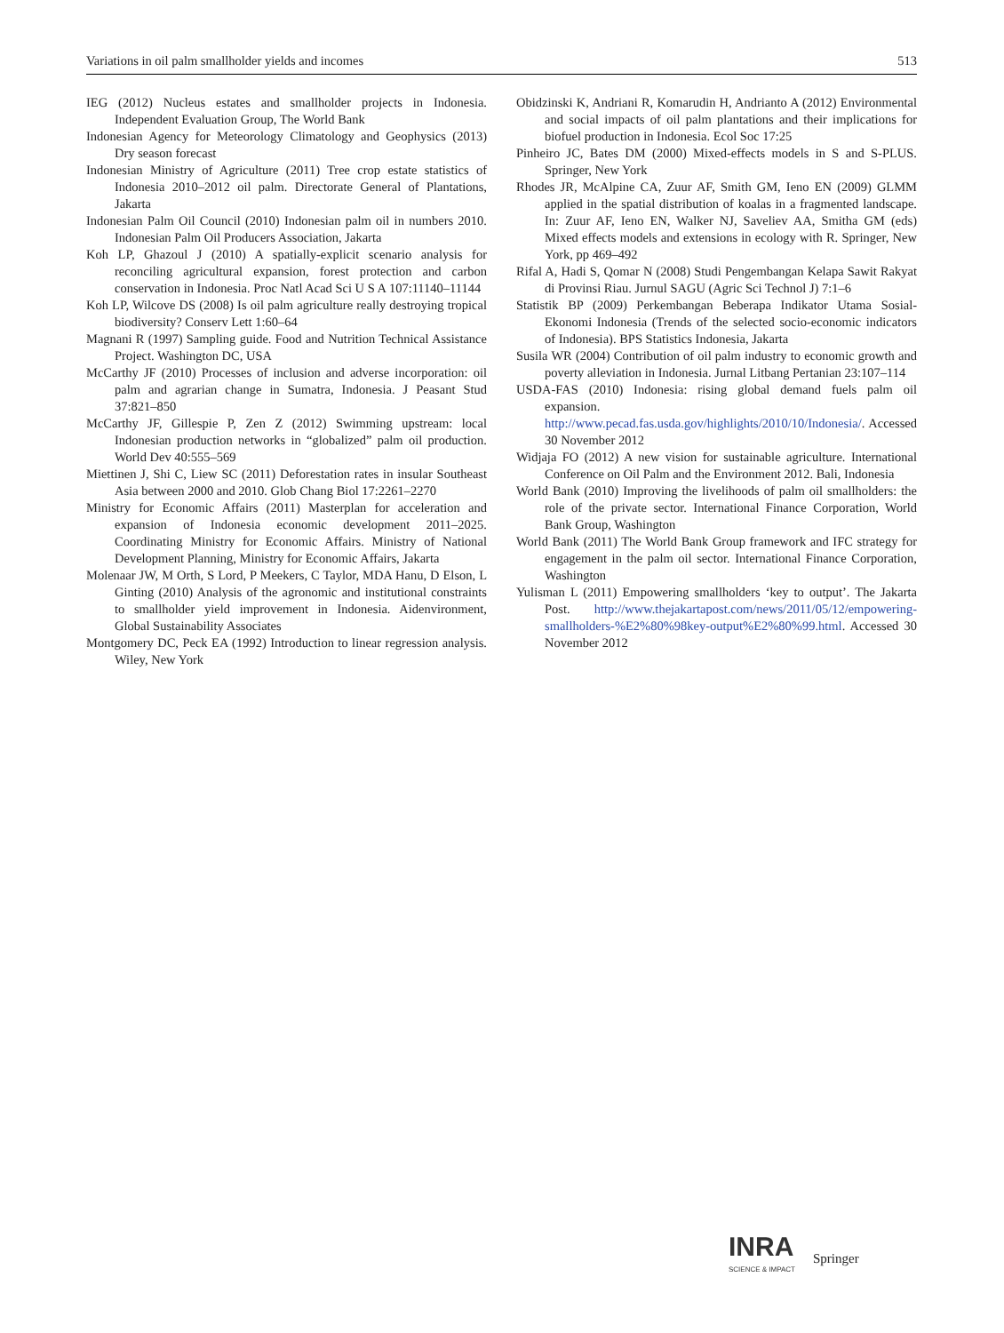Variations in oil palm smallholder yields and incomes 513
IEG (2012) Nucleus estates and smallholder projects in Indonesia. Independent Evaluation Group, The World Bank
Indonesian Agency for Meteorology Climatology and Geophysics (2013) Dry season forecast
Indonesian Ministry of Agriculture (2011) Tree crop estate statistics of Indonesia 2010–2012 oil palm. Directorate General of Plantations, Jakarta
Indonesian Palm Oil Council (2010) Indonesian palm oil in numbers 2010. Indonesian Palm Oil Producers Association, Jakarta
Koh LP, Ghazoul J (2010) A spatially-explicit scenario analysis for reconciling agricultural expansion, forest protection and carbon conservation in Indonesia. Proc Natl Acad Sci U S A 107:11140–11144
Koh LP, Wilcove DS (2008) Is oil palm agriculture really destroying tropical biodiversity? Conserv Lett 1:60–64
Magnani R (1997) Sampling guide. Food and Nutrition Technical Assistance Project. Washington DC, USA
McCarthy JF (2010) Processes of inclusion and adverse incorporation: oil palm and agrarian change in Sumatra, Indonesia. J Peasant Stud 37:821–850
McCarthy JF, Gillespie P, Zen Z (2012) Swimming upstream: local Indonesian production networks in “globalized” palm oil production. World Dev 40:555–569
Miettinen J, Shi C, Liew SC (2011) Deforestation rates in insular Southeast Asia between 2000 and 2010. Glob Chang Biol 17:2261–2270
Ministry for Economic Affairs (2011) Masterplan for acceleration and expansion of Indonesia economic development 2011–2025. Coordinating Ministry for Economic Affairs. Ministry of National Development Planning, Ministry for Economic Affairs, Jakarta
Molenaar JW, M Orth, S Lord, P Meekers, C Taylor, MDA Hanu, D Elson, L Ginting (2010) Analysis of the agronomic and institutional constraints to smallholder yield improvement in Indonesia. Aidenvironment, Global Sustainability Associates
Montgomery DC, Peck EA (1992) Introduction to linear regression analysis. Wiley, New York
Obidzinski K, Andriani R, Komarudin H, Andrianto A (2012) Environmental and social impacts of oil palm plantations and their implications for biofuel production in Indonesia. Ecol Soc 17:25
Pinheiro JC, Bates DM (2000) Mixed-effects models in S and S-PLUS. Springer, New York
Rhodes JR, McAlpine CA, Zuur AF, Smith GM, Ieno EN (2009) GLMM applied in the spatial distribution of koalas in a fragmented landscape. In: Zuur AF, Ieno EN, Walker NJ, Saveliev AA, Smitha GM (eds) Mixed effects models and extensions in ecology with R. Springer, New York, pp 469–492
Rifal A, Hadi S, Qomar N (2008) Studi Pengembangan Kelapa Sawit Rakyat di Provinsi Riau. Jurnul SAGU (Agric Sci Technol J) 7:1–6
Statistik BP (2009) Perkembangan Beberapa Indikator Utama Sosial-Ekonomi Indonesia (Trends of the selected socio-economic indicators of Indonesia). BPS Statistics Indonesia, Jakarta
Susila WR (2004) Contribution of oil palm industry to economic growth and poverty alleviation in Indonesia. Jurnal Litbang Pertanian 23:107–114
USDA-FAS (2010) Indonesia: rising global demand fuels palm oil expansion. http://www.pecad.fas.usda.gov/highlights/2010/10/Indonesia/. Accessed 30 November 2012
Widjaja FO (2012) A new vision for sustainable agriculture. International Conference on Oil Palm and the Environment 2012. Bali, Indonesia
World Bank (2010) Improving the livelihoods of palm oil smallholders: the role of the private sector. International Finance Corporation, World Bank Group, Washington
World Bank (2011) The World Bank Group framework and IFC strategy for engagement in the palm oil sector. International Finance Corporation, Washington
Yulisman L (2011) Empowering smallholders ‘key to output’. The Jakarta Post. http://www.thejakartapost.com/news/2011/05/12/empowering-smallholders-%E2%80%98key-output%E2%80%99.html. Accessed 30 November 2012
INRA
SCIENCE & IMPACT
Springer